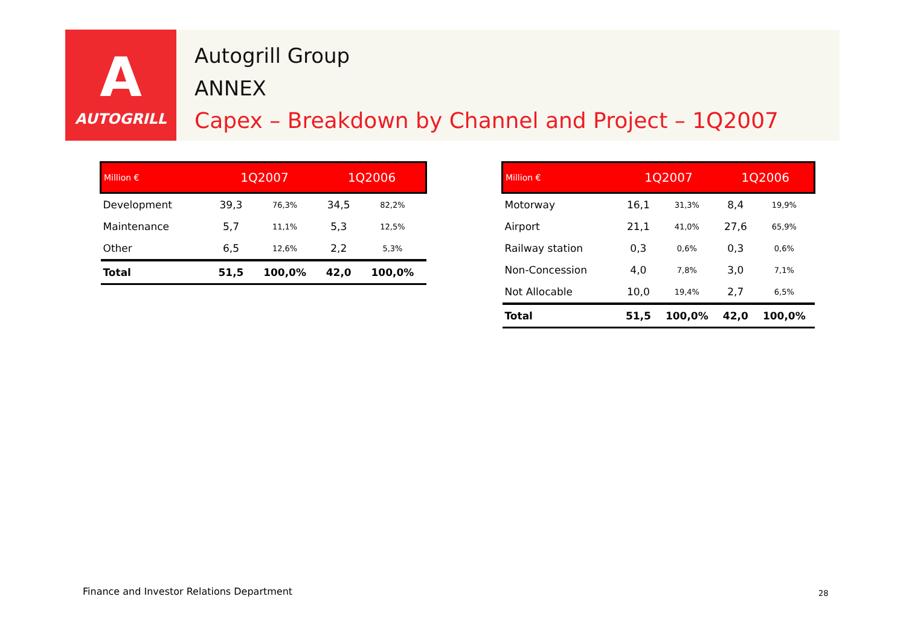A
AUTOGRILL
Autogrill Group
ANNEX
Capex – Breakdown by Channel and Project – 1Q2007
| Million € | 1Q2007 | | 1Q2006 | |
| --- | --- | --- | --- | --- |
| Development | 39,3 | 76,3% | 34,5 | 82,2% |
| Maintenance | 5,7 | 11,1% | 5,3 | 12,5% |
| Other | 6,5 | 12,6% | 2,2 | 5,3% |
| Total | 51,5 | 100,0% | 42,0 | 100,0% |
| Million € | 1Q2007 | | 1Q2006 | |
| --- | --- | --- | --- | --- |
| Motorway | 16,1 | 31,3% | 8,4 | 19,9% |
| Airport | 21,1 | 41,0% | 27,6 | 65,9% |
| Railway station | 0,3 | 0,6% | 0,3 | 0,6% |
| Non-Concession | 4,0 | 7,8% | 3,0 | 7,1% |
| Not Allocable | 10,0 | 19,4% | 2,7 | 6,5% |
| Total | 51,5 | 100,0% | 42,0 | 100,0% |
Finance and Investor Relations Department
28